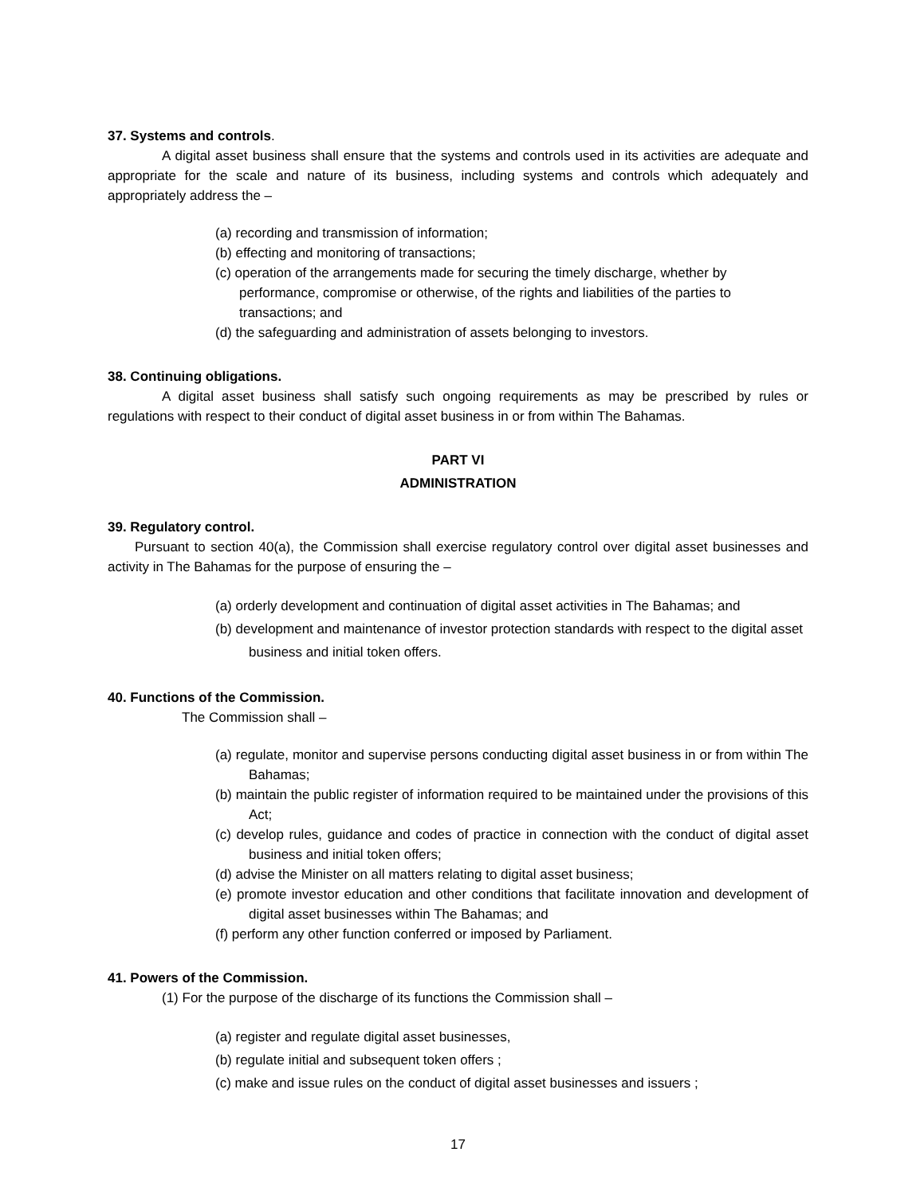37. Systems and controls.
A digital asset business shall ensure that the systems and controls used in its activities are adequate and appropriate for the scale and nature of its business, including systems and controls which adequately and appropriately address the –
(a) recording and transmission of information;
(b) effecting and monitoring of transactions;
(c) operation of the arrangements made for securing the timely discharge, whether by performance, compromise or otherwise, of the rights and liabilities of the parties to transactions; and
(d) the safeguarding and administration of assets belonging to investors.
38. Continuing obligations.
A digital asset business shall satisfy such ongoing requirements as may be prescribed by rules or regulations with respect to their conduct of digital asset business in or from within The Bahamas.
PART VI
ADMINISTRATION
39. Regulatory control.
Pursuant to section 40(a), the Commission shall exercise regulatory control over digital asset businesses and activity in The Bahamas for the purpose of ensuring the –
(a) orderly development and continuation of digital asset activities in The Bahamas; and
(b) development and maintenance of investor protection standards with respect to the digital asset business and initial token offers.
40. Functions of the Commission.
The Commission shall –
(a) regulate, monitor and supervise persons conducting digital asset business in or from within The Bahamas;
(b) maintain the public register of information required to be maintained under the provisions of this Act;
(c) develop rules, guidance and codes of practice in connection with the conduct of digital asset business and initial token offers;
(d) advise the Minister on all matters relating to digital asset business;
(e) promote investor education and other conditions that facilitate innovation and development of digital asset businesses within The Bahamas; and
(f) perform any other function conferred or imposed by Parliament.
41. Powers of the Commission.
(1) For the purpose of the discharge of its functions the Commission shall –
(a) register and regulate digital asset businesses,
(b) regulate initial and subsequent token offers ;
(c) make and issue rules on the conduct of digital asset businesses and issuers ;
17